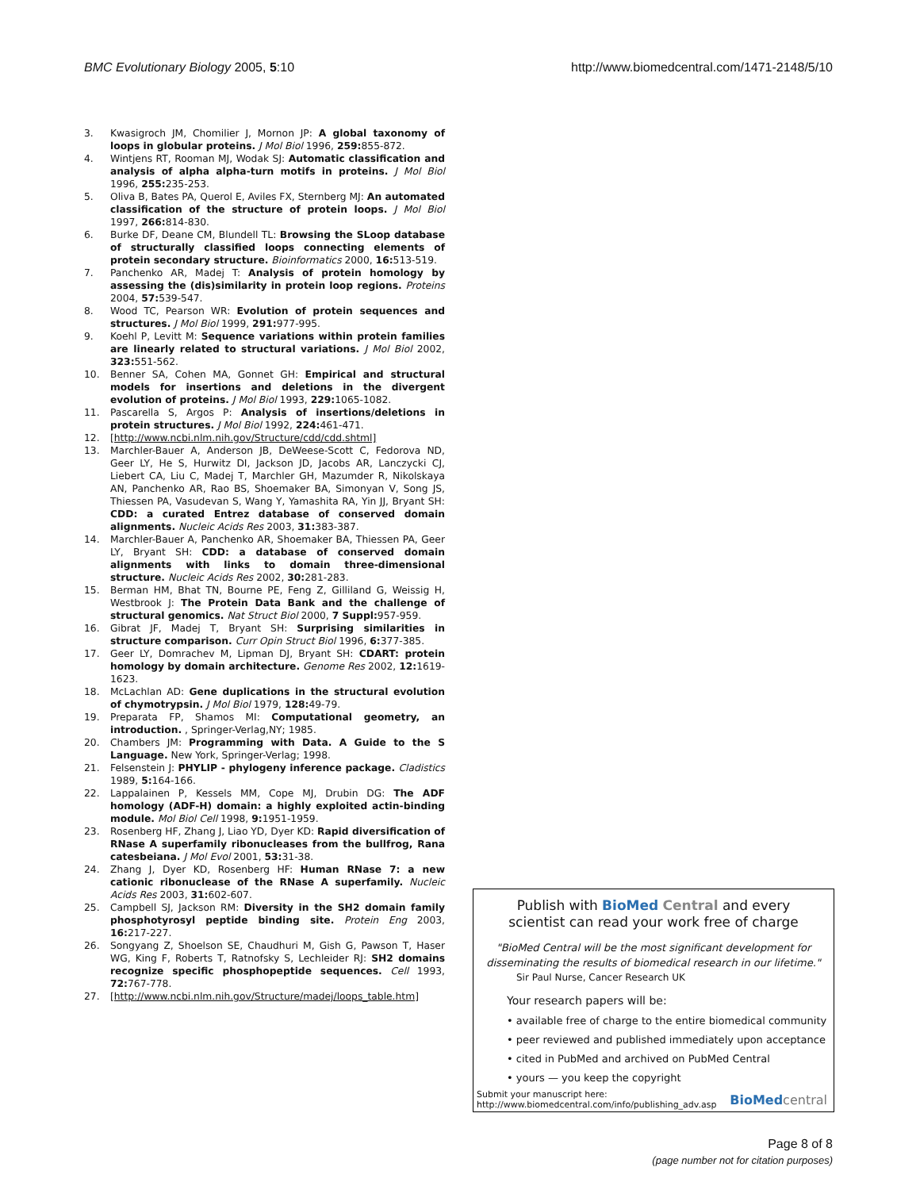BMC Evolutionary Biology 2005, 5:10 http://www.biomedcentral.com/1471-2148/5/10
3. Kwasigroch JM, Chomilier J, Mornon JP: A global taxonomy of loops in globular proteins. J Mol Biol 1996, 259: 855-872.
4. Wintjens RT, Rooman MJ, Wodak SJ: Automatic classification and analysis of alpha alpha-turn motifs in proteins. J Mol Biol 1996, 255: 235-253.
5. Oliva B, Bates PA, Querol E, Aviles FX, Sternberg MJ: An automated classification of the structure of protein loops. J Mol Biol 1997, 266: 814-830.
6. Burke DF, Deane CM, Blundell TL: Browsing the SLoop database of structurally classified loops connecting elements of protein secondary structure. Bioinformatics 2000, 16: 513-519.
7. Panchenko AR, Madej T: Analysis of protein homology by assessing the (dis)similarity in protein loop regions. Proteins 2004, 57: 539-547.
8. Wood TC, Pearson WR: Evolution of protein sequences and structures. J Mol Biol 1999, 291: 977-995.
9. Koehl P, Levitt M: Sequence variations within protein families are linearly related to structural variations. J Mol Biol 2002, 323: 551-562.
10. Benner SA, Cohen MA, Gonnet GH: Empirical and structural models for insertions and deletions in the divergent evolution of proteins. J Mol Biol 1993, 229: 1065-1082.
11. Pascarella S, Argos P: Analysis of insertions/deletions in protein structures. J Mol Biol 1992, 224: 461-471.
12. [http://www.ncbi.nlm.nih.gov/Structure/cdd/cdd.shtml]
13. Marchler-Bauer A, Anderson JB, DeWeese-Scott C, Fedorova ND, Geer LY, He S, Hurwitz DI, Jackson JD, Jacobs AR, Lanczycki CJ, Liebert CA, Liu C, Madej T, Marchler GH, Mazumder R, Nikolskaya AN, Panchenko AR, Rao BS, Shoemaker BA, Simonyan V, Song JS, Thiessen PA, Vasudevan S, Wang Y, Yamashita RA, Yin JJ, Bryant SH: CDD: a curated Entrez database of conserved domain alignments. Nucleic Acids Res 2003, 31: 383-387.
14. Marchler-Bauer A, Panchenko AR, Shoemaker BA, Thiessen PA, Geer LY, Bryant SH: CDD: a database of conserved domain alignments with links to domain three-dimensional structure. Nucleic Acids Res 2002, 30: 281-283.
15. Berman HM, Bhat TN, Bourne PE, Feng Z, Gilliland G, Weissig H, Westbrook J: The Protein Data Bank and the challenge of structural genomics. Nat Struct Biol 2000, 7 Suppl: 957-959.
16. Gibrat JF, Madej T, Bryant SH: Surprising similarities in structure comparison. Curr Opin Struct Biol 1996, 6: 377-385.
17. Geer LY, Domrachev M, Lipman DJ, Bryant SH: CDART: protein homology by domain architecture. Genome Res 2002, 12: 1619-1623.
18. McLachlan AD: Gene duplications in the structural evolution of chymotrypsin. J Mol Biol 1979, 128: 49-79.
19. Preparata FP, Shamos MI: Computational geometry, an introduction. , Springer-Verlag,NY; 1985.
20. Chambers JM: Programming with Data. A Guide to the S Language. New York, Springer-Verlag; 1998.
21. Felsenstein J: PHYLIP - phylogeny inference package. Cladistics 1989, 5: 164-166.
22. Lappalainen P, Kessels MM, Cope MJ, Drubin DG: The ADF homology (ADF-H) domain: a highly exploited actin-binding module. Mol Biol Cell 1998, 9: 1951-1959.
23. Rosenberg HF, Zhang J, Liao YD, Dyer KD: Rapid diversification of RNase A superfamily ribonucleases from the bullfrog, Rana catesbeiana. J Mol Evol 2001, 53: 31-38.
24. Zhang J, Dyer KD, Rosenberg HF: Human RNase 7: a new cationic ribonuclease of the RNase A superfamily. Nucleic Acids Res 2003, 31: 602-607.
25. Campbell SJ, Jackson RM: Diversity in the SH2 domain family phosphotyrosyl peptide binding site. Protein Eng 2003, 16: 217-227.
26. Songyang Z, Shoelson SE, Chaudhuri M, Gish G, Pawson T, Haser WG, King F, Roberts T, Ratnofsky S, Lechleider RJ: SH2 domains recognize specific phosphopeptide sequences. Cell 1993, 72: 767-778.
27. [http://www.ncbi.nlm.nih.gov/Structure/madej/loops_table.htm]
Publish with BioMed Central and every
scientist can read your work free of charge
"BioMed Central will be the most significant development for disseminating the results of biomedical research in our lifetime."
Sir Paul Nurse, Cancer Research UK
Your research papers will be:
• available free of charge to the entire biomedical community
• peer reviewed and published immediately upon acceptance
• cited in PubMed and archived on PubMed Central
• yours — you keep the copyright
Submit your manuscript here:
http://www.biomedcentral.com/info/publishing_adv.asp BioMed central
Page 8 of 8
(page number not for citation purposes)